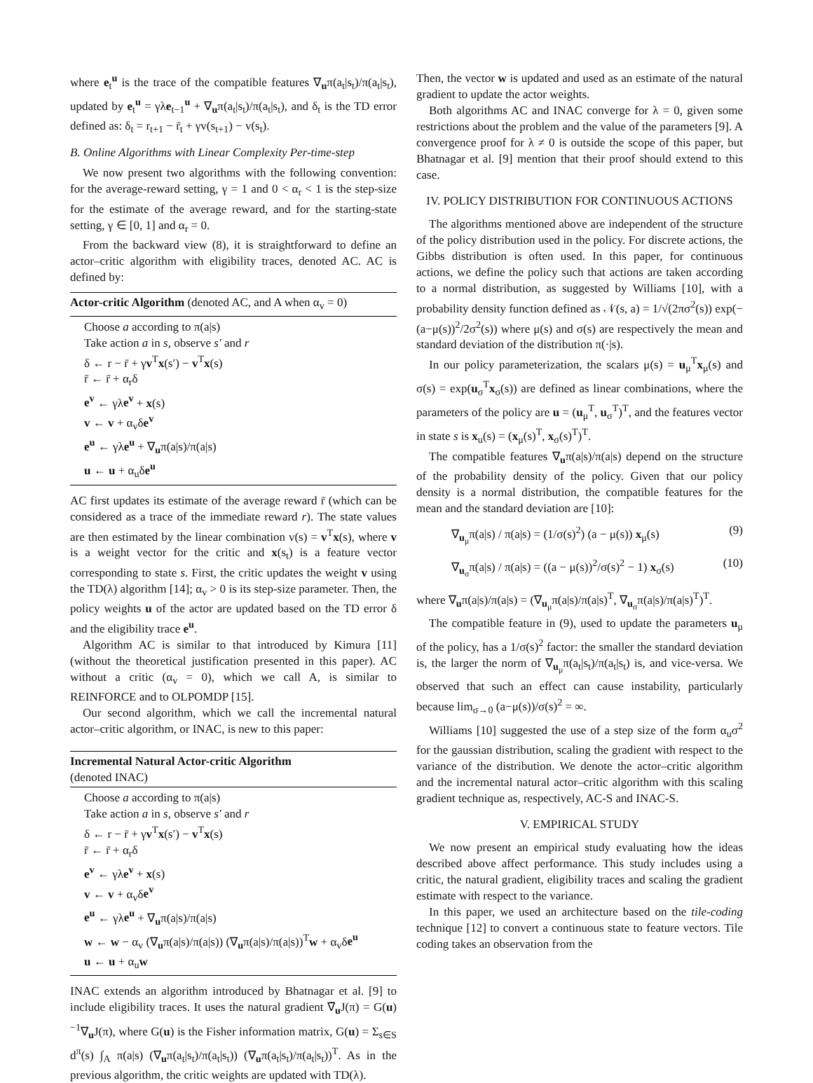where e<sub>t</sub><sup>u</sup> is the trace of the compatible features ∇<sub>u</sub>π(a<sub>t</sub>|s<sub>t</sub>)/π(a<sub>t</sub>|s<sub>t</sub>), updated by e<sub>t</sub><sup>u</sup> = γλe<sub>t−1</sub><sup>u</sup> + ∇<sub>u</sub>π(a<sub>t</sub>|s<sub>t</sub>)/π(a<sub>t</sub>|s<sub>t</sub>), and δ<sub>t</sub> is the TD error defined as: δ<sub>t</sub> = r<sub>t+1</sub> − r̄<sub>t</sub> + γv(s<sub>t+1</sub>) − v(s<sub>t</sub>).
B. Online Algorithms with Linear Complexity Per-time-step
We now present two algorithms with the following convention: for the average-reward setting, γ = 1 and 0 < α<sub>r</sub> < 1 is the step-size for the estimate of the average reward, and for the starting-state setting, γ ∈ [0, 1] and α<sub>r</sub> = 0.
From the backward view (8), it is straightforward to define an actor–critic algorithm with eligibility traces, denoted AC. AC is defined by:
Actor-critic Algorithm (denoted AC, and A when α<sub>v</sub> = 0)
Choose a according to π(a|s)
Take action a in s, observe s′ and r
δ ← r − r̄ + γv<sup>T</sup>x(s′) − v<sup>T</sup>x(s)
r̄ ← r̄ + α<sub>r</sub>δ
e<sup>v</sup> ← γλe<sup>v</sup> + x(s)
v ← v + α<sub>v</sub>δe<sup>v</sup>
e<sup>u</sup> ← γλe<sup>u</sup> + ∇<sub>u</sub>π(a|s)/π(a|s)
u ← u + α<sub>u</sub>δe<sup>u</sup>
AC first updates its estimate of the average reward r̄ (which can be considered as a trace of the immediate reward r). The state values are then estimated by the linear combination v(s) = v<sup>T</sup>x(s), where v is a weight vector for the critic and x(s<sub>t</sub>) is a feature vector corresponding to state s. First, the critic updates the weight v using the TD(λ) algorithm [14]; α<sub>v</sub> > 0 is its step-size parameter. Then, the policy weights u of the actor are updated based on the TD error δ and the eligibility trace e<sup>u</sup>.
Algorithm AC is similar to that introduced by Kimura [11] (without the theoretical justification presented in this paper). AC without a critic (α<sub>v</sub> = 0), which we call A, is similar to REINFORCE and to OLPOMDP [15].
Our second algorithm, which we call the incremental natural actor–critic algorithm, or INAC, is new to this paper:
Incremental Natural Actor-critic Algorithm
(denoted INAC)
Choose a according to π(a|s)
Take action a in s, observe s′ and r
δ ← r − r̄ + γv<sup>T</sup>x(s′) − v<sup>T</sup>x(s)
r̄ ← r̄ + α<sub>r</sub>δ
e<sup>v</sup> ← γλe<sup>v</sup> + x(s)
v ← v + α<sub>v</sub>δe<sup>v</sup>
e<sup>u</sup> ← γλe<sup>u</sup> + ∇<sub>u</sub>π(a|s)/π(a|s)
w ← w − α<sub>v</sub> (∇<sub>u</sub>π(a|s)/π(a|s)) (∇<sub>u</sub>π(a|s)/π(a|s))<sup>T</sup>w + α<sub>v</sub>δe<sup>u</sup>
u ← u + α<sub>u</sub>w
INAC extends an algorithm introduced by Bhatnagar et al. [9] to include eligibility traces. It uses the natural gradient ∇̃<sub>u</sub>J(π) = G(u)<sup>−1</sup>∇<sub>u</sub>J(π), where G(u) is the Fisher information matrix, G(u) = Σ<sub>s∈S</sub> d<sup>π</sup>(s) ∫<sub>A</sub> π(a|s) (∇<sub>u</sub>π(a<sub>t</sub>|s<sub>t</sub>)/π(a<sub>t</sub>|s<sub>t</sub>)) (∇<sub>u</sub>π(a<sub>t</sub>|s<sub>t</sub>)/π(a<sub>t</sub>|s<sub>t</sub>))<sup>T</sup>. As in the previous algorithm, the critic weights are updated with TD(λ).
Then, the vector w is updated and used as an estimate of the natural gradient to update the actor weights.
Both algorithms AC and INAC converge for λ = 0, given some restrictions about the problem and the value of the parameters [9]. A convergence proof for λ ≠ 0 is outside the scope of this paper, but Bhatnagar et al. [9] mention that their proof should extend to this case.
IV. POLICY DISTRIBUTION FOR CONTINUOUS ACTIONS
The algorithms mentioned above are independent of the structure of the policy distribution used in the policy. For discrete actions, the Gibbs distribution is often used. In this paper, for continuous actions, we define the policy such that actions are taken according to a normal distribution, as suggested by Williams [10], with a probability density function defined as 𝒩(s, a) = 1/√(2πσ<sup>2</sup>(s)) exp(−(a−μ(s))<sup>2</sup>/2σ<sup>2</sup>(s)) where μ(s) and σ(s) are respectively the mean and standard deviation of the distribution π(·|s).
In our policy parameterization, the scalars μ(s) = u<sub>μ</sub><sup>T</sup>x<sub>μ</sub>(s) and σ(s) = exp(u<sub>σ</sub><sup>T</sup>x<sub>σ</sub>(s)) are defined as linear combinations, where the parameters of the policy are u = (u<sub>μ</sub><sup>T</sup>, u<sub>σ</sub><sup>T</sup>)<sup>T</sup>, and the features vector in state s is x<sub>u</sub>(s) = (x<sub>μ</sub>(s)<sup>T</sup>, x<sub>σ</sub>(s)<sup>T</sup>)<sup>T</sup>.
The compatible features ∇<sub>u</sub>π(a|s)/π(a|s) depend on the structure of the probability density of the policy. Given that our policy density is a normal distribution, the compatible features for the mean and the standard deviation are [10]:
∇<sub>u<sub>μ</sub></sub>π(a|s) / π(a|s) = (1/σ(s)<sup>2</sup>) (a − μ(s)) x<sub>μ</sub>(s) (9)
∇<sub>u<sub>σ</sub></sub>π(a|s) / π(a|s) = ((a − μ(s))<sup>2</sup>/σ(s)<sup>2</sup> − 1) x<sub>σ</sub>(s) (10)
where ∇<sub>u</sub>π(a|s)/π(a|s) = (∇<sub>u<sub>μ</sub></sub>π(a|s)/π(a|s)<sup>T</sup>, ∇<sub>u<sub>σ</sub></sub>π(a|s)/π(a|s)<sup>T</sup>)<sup>T</sup>.
The compatible feature in (9), used to update the parameters u<sub>μ</sub> of the policy, has a 1/σ(s)<sup>2</sup> factor: the smaller the standard deviation is, the larger the norm of ∇<sub>u<sub>μ</sub></sub>π(a<sub>t</sub>|s<sub>t</sub>)/π(a<sub>t</sub>|s<sub>t</sub>) is, and vice-versa. We observed that such an effect can cause instability, particularly because lim<sub>σ→0</sub> (a−μ(s))/σ(s)<sup>2</sup> = ∞.
Williams [10] suggested the use of a step size of the form α<sub>u</sub>σ<sup>2</sup> for the gaussian distribution, scaling the gradient with respect to the variance of the distribution. We denote the actor–critic algorithm and the incremental natural actor–critic algorithm with this scaling gradient technique as, respectively, AC-S and INAC-S.
V. EMPIRICAL STUDY
We now present an empirical study evaluating how the ideas described above affect performance. This study includes using a critic, the natural gradient, eligibility traces and scaling the gradient estimate with respect to the variance.
In this paper, we used an architecture based on the tile-coding technique [12] to convert a continuous state to feature vectors. Tile coding takes an observation from the